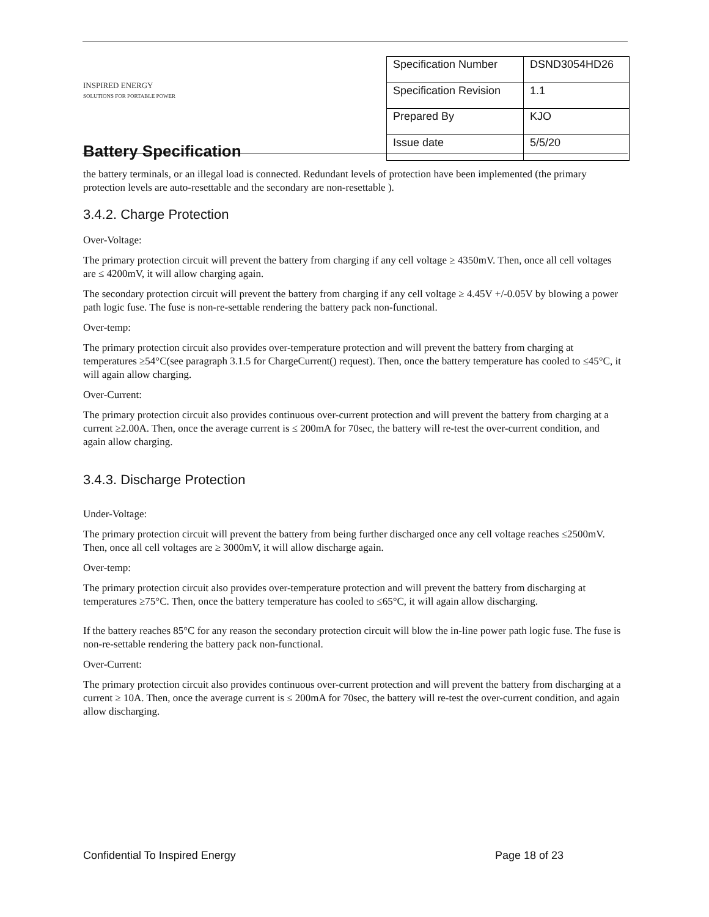INSPIRED ENERGY
SOLUTIONS FOR PORTABLE POWER
Battery Specification
| Specification Number | DSND3054HD26 |
| Specification Revision | 1.1 |
| Prepared By | KJO |
| Issue date | 5/5/20 |
the battery terminals, or an illegal load is connected. Redundant levels of protection have been implemented (the primary protection levels are auto-resettable and the secondary are non-resettable ).
3.4.2. Charge Protection
Over-Voltage:
The primary protection circuit will prevent the battery from charging if any cell voltage ≥ 4350mV. Then, once all cell voltages are ≤ 4200mV, it will allow charging again.
The secondary protection circuit will prevent the battery from charging if any cell voltage ≥ 4.45V +/-0.05V by blowing a power path logic fuse. The fuse is non-re-settable rendering the battery pack non-functional.
Over-temp:
The primary protection circuit also provides over-temperature protection and will prevent the battery from charging at temperatures ≥54°C(see paragraph 3.1.5 for ChargeCurrent() request). Then, once the battery temperature has cooled to ≤45°C, it will again allow charging.
Over-Current:
The primary protection circuit also provides continuous over-current protection and will prevent the battery from charging at a current ≥2.00A. Then, once the average current is ≤ 200mA for 70sec, the battery will re-test the over-current condition, and again allow charging.
3.4.3. Discharge Protection
Under-Voltage:
The primary protection circuit will prevent the battery from being further discharged once any cell voltage reaches ≤2500mV. Then, once all cell voltages are ≥ 3000mV, it will allow discharge again.
Over-temp:
The primary protection circuit also provides over-temperature protection and will prevent the battery from discharging at temperatures ≥75°C. Then, once the battery temperature has cooled to ≤65°C, it will again allow discharging.
If the battery reaches 85°C for any reason the secondary protection circuit will blow the in-line power path logic fuse. The fuse is non-re-settable rendering the battery pack non-functional.
Over-Current:
The primary protection circuit also provides continuous over-current protection and will prevent the battery from discharging at a current ≥ 10A. Then, once the average current is ≤ 200mA for 70sec, the battery will re-test the over-current condition, and again allow discharging.
Confidential To Inspired Energy Page 18 of 23